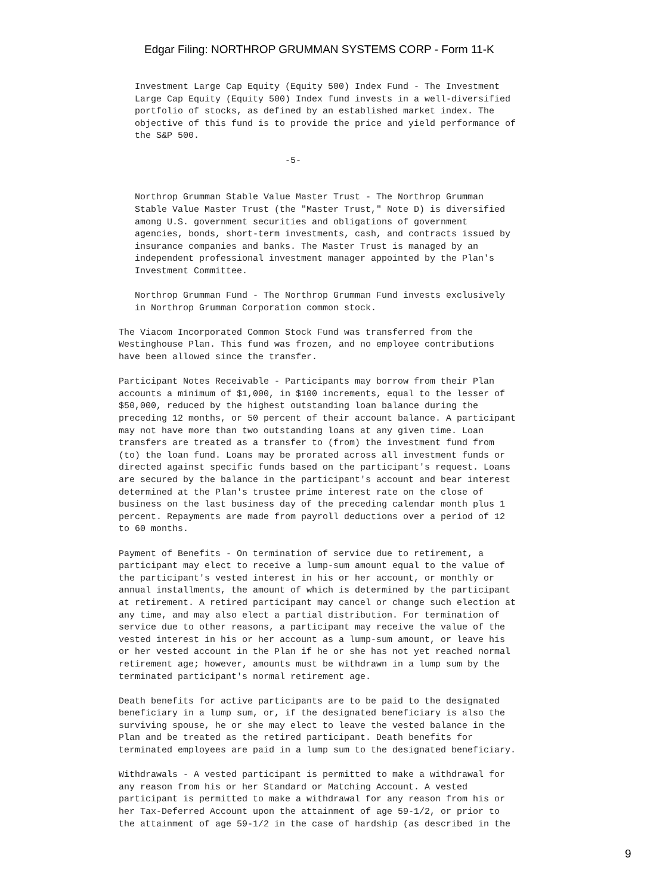Edgar Filing: NORTHROP GRUMMAN SYSTEMS CORP - Form 11-K
   Investment Large Cap Equity (Equity 500) Index Fund - The Investment
   Large Cap Equity (Equity 500) Index fund invests in a well-diversified
   portfolio of stocks, as defined by an established market index. The
   objective of this fund is to provide the price and yield performance of
   the S&P 500.

                               -5-


   Northrop Grumman Stable Value Master Trust - The Northrop Grumman
   Stable Value Master Trust (the "Master Trust," Note D) is diversified
   among U.S. government securities and obligations of government
   agencies, bonds, short-term investments, cash, and contracts issued by
   insurance companies and banks. The Master Trust is managed by an
   independent professional investment manager appointed by the Plan's
   Investment Committee.

   Northrop Grumman Fund - The Northrop Grumman Fund invests exclusively
   in Northrop Grumman Corporation common stock.

The Viacom Incorporated Common Stock Fund was transferred from the
Westinghouse Plan. This fund was frozen, and no employee contributions
have been allowed since the transfer.

Participant Notes Receivable - Participants may borrow from their Plan
accounts a minimum of $1,000, in $100 increments, equal to the lesser of
$50,000, reduced by the highest outstanding loan balance during the
preceding 12 months, or 50 percent of their account balance. A participant
may not have more than two outstanding loans at any given time. Loan
transfers are treated as a transfer to (from) the investment fund from
(to) the loan fund. Loans may be prorated across all investment funds or
directed against specific funds based on the participant's request. Loans
are secured by the balance in the participant's account and bear interest
determined at the Plan's trustee prime interest rate on the close of
business on the last business day of the preceding calendar month plus 1
percent. Repayments are made from payroll deductions over a period of 12
to 60 months.

Payment of Benefits - On termination of service due to retirement, a
participant may elect to receive a lump-sum amount equal to the value of
the participant's vested interest in his or her account, or monthly or
annual installments, the amount of which is determined by the participant
at retirement. A retired participant may cancel or change such election at
any time, and may also elect a partial distribution. For termination of
service due to other reasons, a participant may receive the value of the
vested interest in his or her account as a lump-sum amount, or leave his
or her vested account in the Plan if he or she has not yet reached normal
retirement age; however, amounts must be withdrawn in a lump sum by the
terminated participant's normal retirement age.

Death benefits for active participants are to be paid to the designated
beneficiary in a lump sum, or, if the designated beneficiary is also the
surviving spouse, he or she may elect to leave the vested balance in the
Plan and be treated as the retired participant. Death benefits for
terminated employees are paid in a lump sum to the designated beneficiary.

Withdrawals - A vested participant is permitted to make a withdrawal for
any reason from his or her Standard or Matching Account. A vested
participant is permitted to make a withdrawal for any reason from his or
her Tax-Deferred Account upon the attainment of age 59-1/2, or prior to
the attainment of age 59-1/2 in the case of hardship (as described in the
9